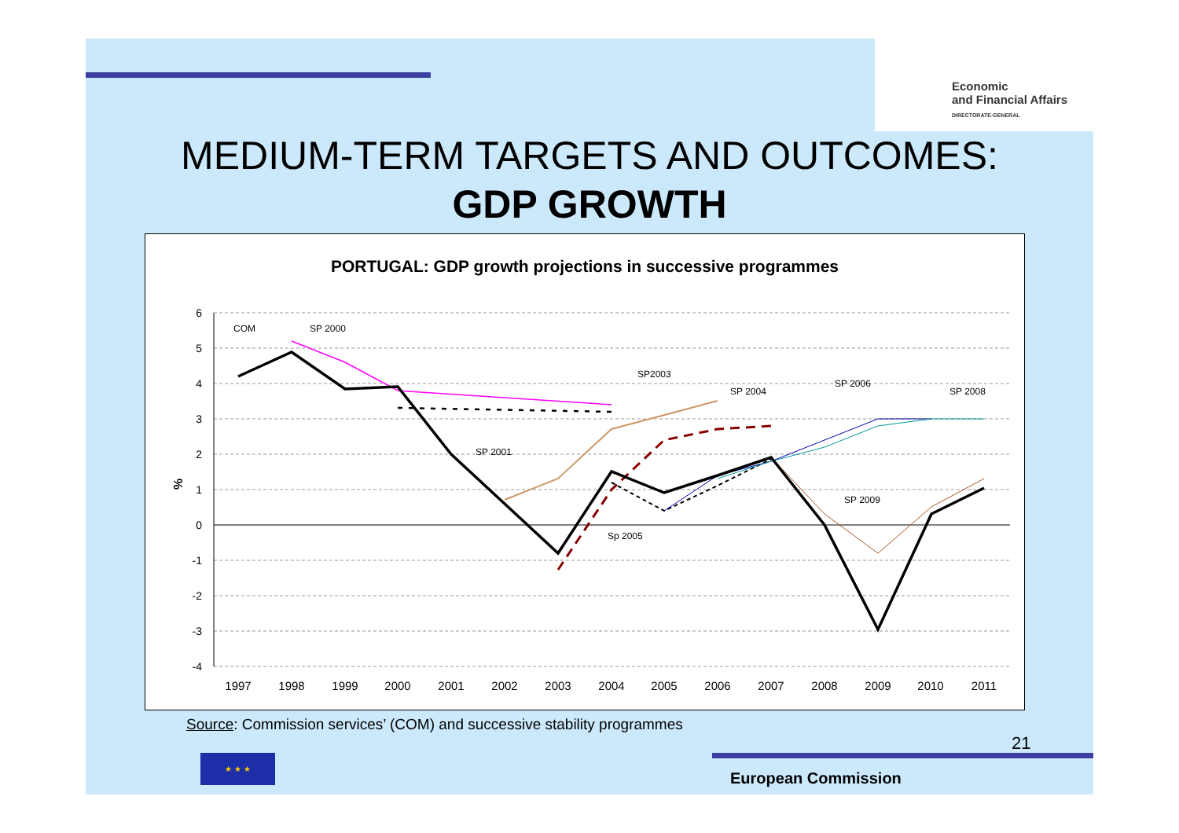Economic
and Financial Affairs
DIRECTORATE-GENERAL
MEDIUM-TERM TARGETS AND OUTCOMES:
GDP GROWTH
PORTUGAL: GDP growth projections in successive programmes
6
5
4
3
2
1
0
-1
-2
-3
-4
%
1997
1998
1999
2000
2001
2002
2003
2004
2005
2006
2007
2008
2009
2010
2011
COM
SP 2000
SP 2001
SP2003
SP 2004
Sp 2005
SP 2006
SP 2008
SP 2009
Source: Commission services’ (COM) and successive stability programmes
21
★ ★ ★
European Commission